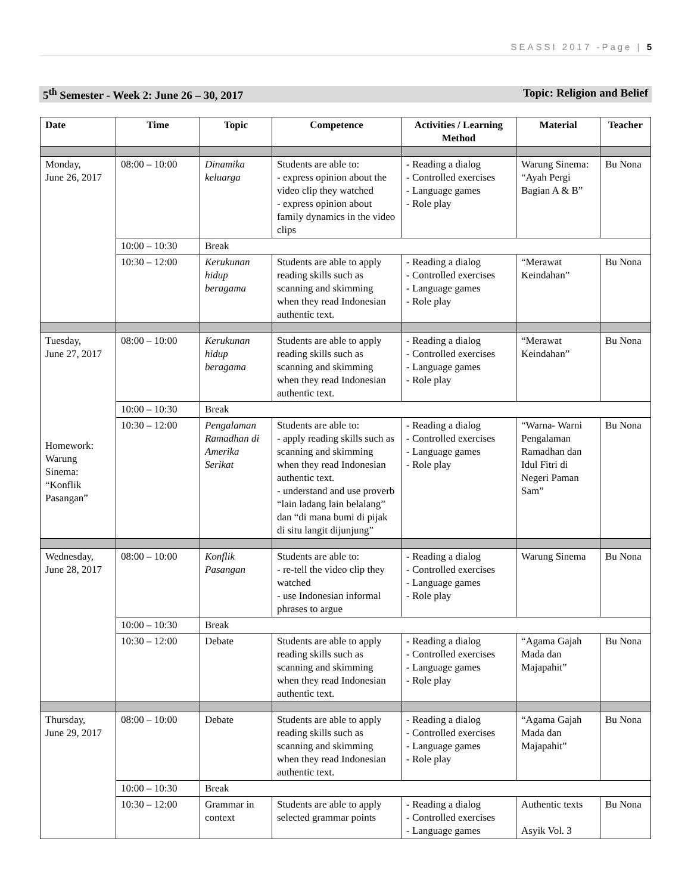SEASSI 2017 -Page | 5
5<sup>th</sup> Semester - Week 2: June 26 – 30, 2017 Topic: Religion and Belief
| Date | Time | Topic | Competence | Activities / Learning Method | Material | Teacher |
| --- | --- | --- | --- | --- | --- | --- |
| Monday, June 26, 2017 | 08:00 – 10:00 | Dinamika keluarga | Students are able to: - express opinion about the video clip they watched - express opinion about family dynamics in the video clips | - Reading a dialog - Controlled exercises - Language games - Role play | Warung Sinema: “Ayah Pergi Bagian A & B” | Bu Nona |
| | 10:00 – 10:30 | Break | | | | |
| | 10:30 – 12:00 | Kerukunan hidup beragama | Students are able to apply reading skills such as scanning and skimming when they read Indonesian authentic text. | - Reading a dialog - Controlled exercises - Language games - Role play | “Merawat Keindahan” | Bu Nona |
| Tuesday, June 27, 2017 Homework: Warung Sinema: “Konflik Pasangan” | 08:00 – 10:00 | Kerukunan hidup beragama | Students are able to apply reading skills such as scanning and skimming when they read Indonesian authentic text. | - Reading a dialog - Controlled exercises - Language games - Role play | “Merawat Keindahan” | Bu Nona |
| | 10:00 – 10:30 | Break | | | | |
| | 10:30 – 12:00 | Pengalaman Ramadhan di Amerika Serikat | Students are able to: - apply reading skills such as scanning and skimming when they read Indonesian authentic text. - understand and use proverb “lain ladang lain belalang” dan “di mana bumi di pijak di situ langit dijunjung” | - Reading a dialog - Controlled exercises - Language games - Role play | “Warna- Warni Pengalaman Ramadhan dan Idul Fitri di Negeri Paman Sam” | Bu Nona |
| Wednesday, June 28, 2017 | 08:00 – 10:00 | Konflik Pasangan | Students are able to: - re-tell the video clip they watched - use Indonesian informal phrases to argue | - Reading a dialog - Controlled exercises - Language games - Role play | Warung Sinema | Bu Nona |
| | 10:00 – 10:30 | Break | | | | |
| | 10:30 – 12:00 | Debate | Students are able to apply reading skills such as scanning and skimming when they read Indonesian authentic text. | - Reading a dialog - Controlled exercises - Language games - Role play | “Agama Gajah Mada dan Majapahit” | Bu Nona |
| Thursday, June 29, 2017 | 08:00 – 10:00 | Debate | Students are able to apply reading skills such as scanning and skimming when they read Indonesian authentic text. | - Reading a dialog - Controlled exercises - Language games - Role play | “Agama Gajah Mada dan Majapahit” | Bu Nona |
| | 10:00 – 10:30 | Break | | | | |
| | 10:30 – 12:00 | Grammar in context | Students are able to apply selected grammar points | - Reading a dialog - Controlled exercises - Language games | Authentic texts Asyik Vol. 3 | Bu Nona |